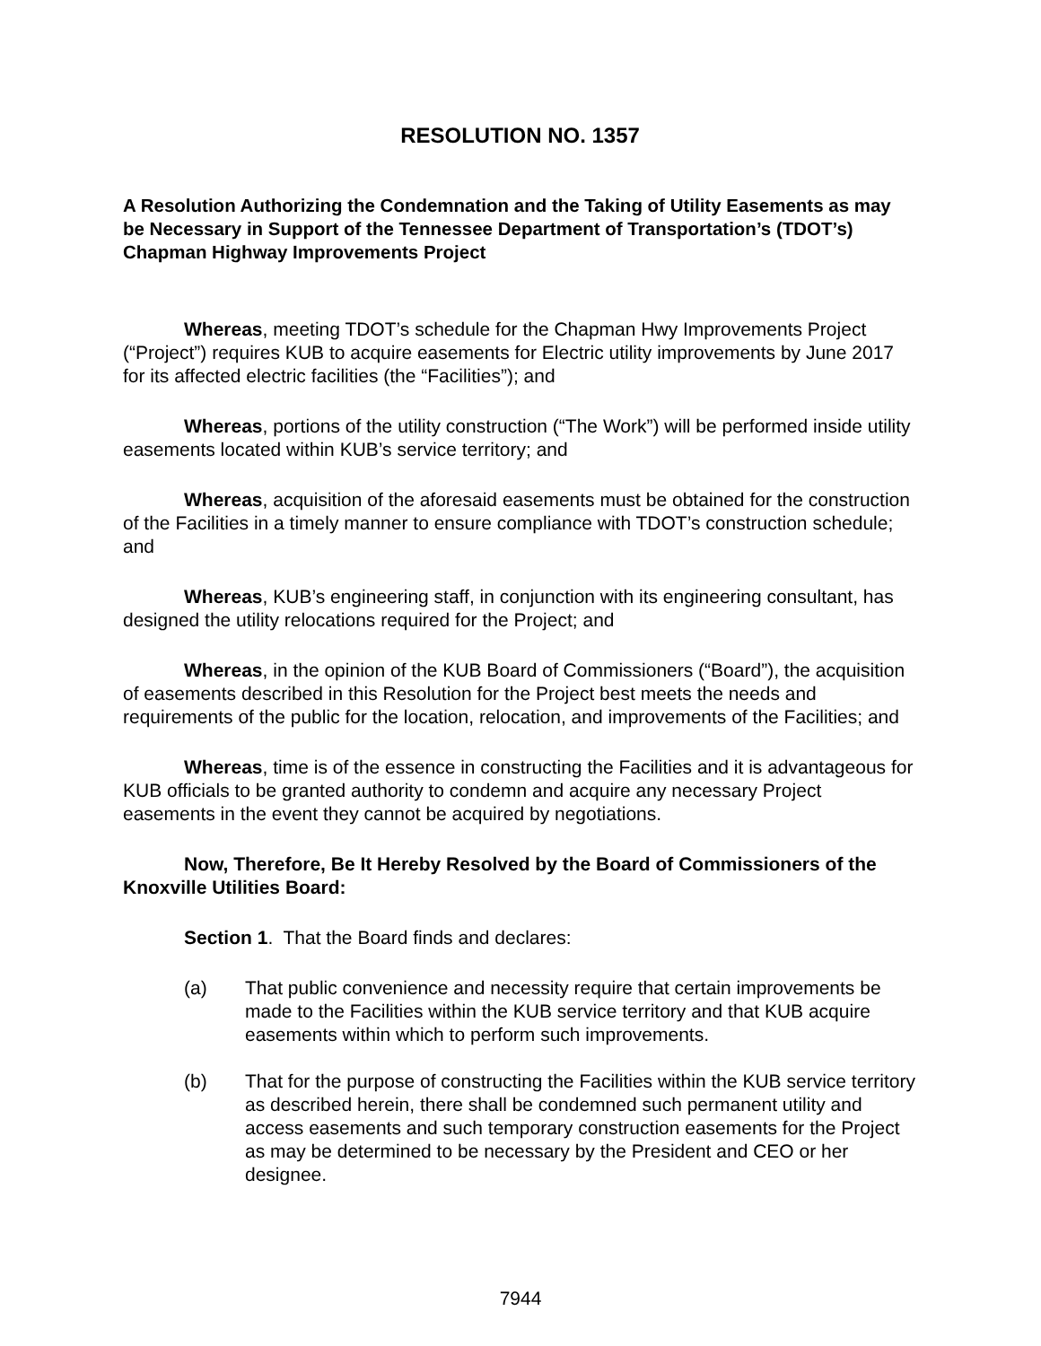RESOLUTION NO. 1357
A Resolution Authorizing the Condemnation and the Taking of Utility Easements as may be Necessary in Support of the Tennessee Department of Transportation’s (TDOT’s) Chapman Highway Improvements Project
Whereas, meeting TDOT’s schedule for the Chapman Hwy Improvements Project (“Project”) requires KUB to acquire easements for Electric utility improvements by June 2017 for its affected electric facilities (the “Facilities”); and
Whereas, portions of the utility construction (“The Work”) will be performed inside utility easements located within KUB’s service territory; and
Whereas, acquisition of the aforesaid easements must be obtained for the construction of the Facilities in a timely manner to ensure compliance with TDOT’s construction schedule; and
Whereas, KUB’s engineering staff, in conjunction with its engineering consultant, has designed the utility relocations required for the Project; and
Whereas, in the opinion of the KUB Board of Commissioners (“Board”), the acquisition of easements described in this Resolution for the Project best meets the needs and requirements of the public for the location, relocation, and improvements of the Facilities; and
Whereas, time is of the essence in constructing the Facilities and it is advantageous for KUB officials to be granted authority to condemn and acquire any necessary Project easements in the event they cannot be acquired by negotiations.
Now, Therefore, Be It Hereby Resolved by the Board of Commissioners of the Knoxville Utilities Board:
Section 1. That the Board finds and declares:
(a) That public convenience and necessity require that certain improvements be made to the Facilities within the KUB service territory and that KUB acquire easements within which to perform such improvements.
(b) That for the purpose of constructing the Facilities within the KUB service territory as described herein, there shall be condemned such permanent utility and access easements and such temporary construction easements for the Project as may be determined to be necessary by the President and CEO or her designee.
7944